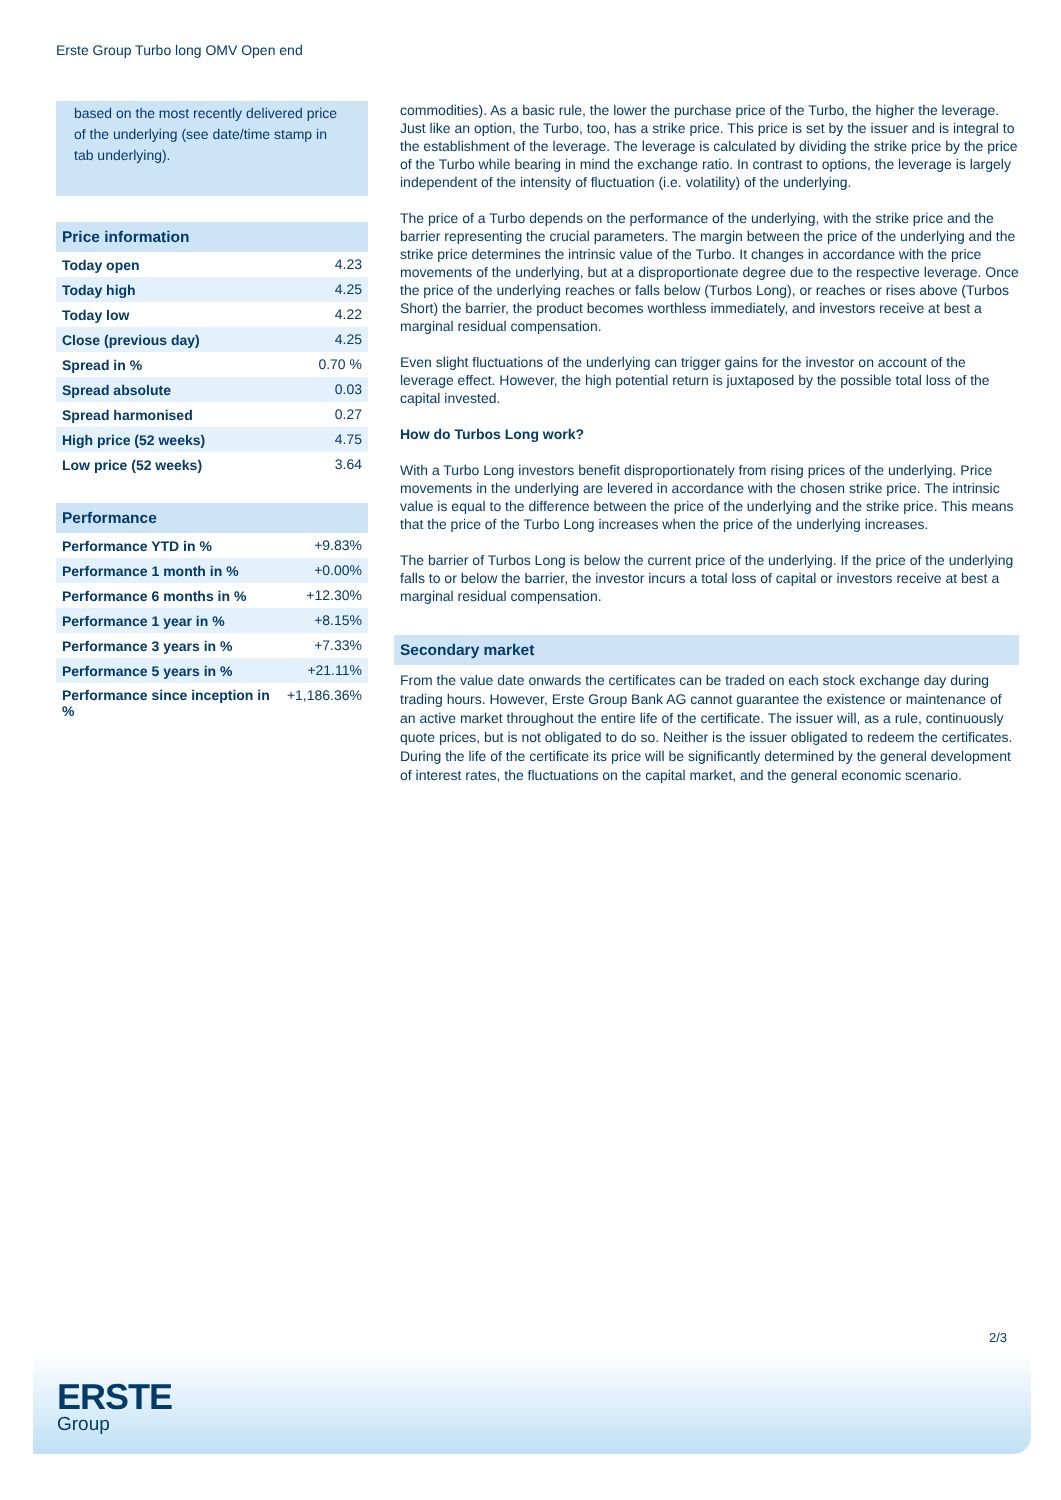Erste Group Turbo long OMV Open end
based on the most recently delivered price of the underlying (see date/time stamp in tab underlying).
| Price information | |
| --- | --- |
| Today open | 4.23 |
| Today high | 4.25 |
| Today low | 4.22 |
| Close (previous day) | 4.25 |
| Spread in % | 0.70 % |
| Spread absolute | 0.03 |
| Spread harmonised | 0.27 |
| High price (52 weeks) | 4.75 |
| Low price (52 weeks) | 3.64 |
| Performance | |
| --- | --- |
| Performance YTD in % | +9.83% |
| Performance 1 month in % | +0.00% |
| Performance 6 months in % | +12.30% |
| Performance 1 year in % | +8.15% |
| Performance 3 years in % | +7.33% |
| Performance 5 years in % | +21.11% |
| Performance since inception in % | +1,186.36% |
commodities). As a basic rule, the lower the purchase price of the Turbo, the higher the leverage. Just like an option, the Turbo, too, has a strike price. This price is set by the issuer and is integral to the establishment of the leverage. The leverage is calculated by dividing the strike price by the price of the Turbo while bearing in mind the exchange ratio. In contrast to options, the leverage is largely independent of the intensity of fluctuation (i.e. volatility) of the underlying.
The price of a Turbo depends on the performance of the underlying, with the strike price and the barrier representing the crucial parameters. The margin between the price of the underlying and the strike price determines the intrinsic value of the Turbo. It changes in accordance with the price movements of the underlying, but at a disproportionate degree due to the respective leverage. Once the price of the underlying reaches or falls below (Turbos Long), or reaches or rises above (Turbos Short) the barrier, the product becomes worthless immediately, and investors receive at best a marginal residual compensation.
Even slight fluctuations of the underlying can trigger gains for the investor on account of the leverage effect. However, the high potential return is juxtaposed by the possible total loss of the capital invested.
How do Turbos Long work?
With a Turbo Long investors benefit disproportionately from rising prices of the underlying. Price movements in the underlying are levered in accordance with the chosen strike price. The intrinsic value is equal to the difference between the price of the underlying and the strike price. This means that the price of the Turbo Long increases when the price of the underlying increases.
The barrier of Turbos Long is below the current price of the underlying. If the price of the underlying falls to or below the barrier, the investor incurs a total loss of capital or investors receive at best a marginal residual compensation.
Secondary market
From the value date onwards the certificates can be traded on each stock exchange day during trading hours. However, Erste Group Bank AG cannot guarantee the existence or maintenance of an active market throughout the entire life of the certificate. The issuer will, as a rule, continuously quote prices, but is not obligated to do so. Neither is the issuer obligated to redeem the certificates. During the life of the certificate its price will be significantly determined by the general development of interest rates, the fluctuations on the capital market, and the general economic scenario.
2/3
ERSTE
Group